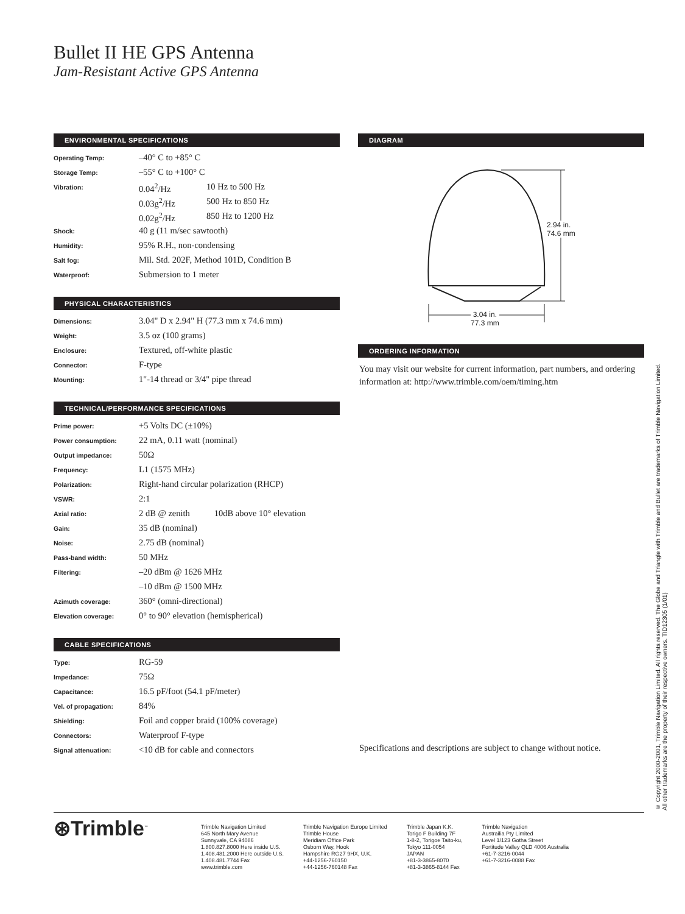Bullet II HE GPS Antenna
Jam-Resistant Active GPS Antenna
ENVIRONMENTAL SPECIFICATIONS
| Operating Temp: | –40° C to +85° C | |
| Storage Temp: | –55° C to +100° C | |
| Vibration: | 0.04<sup>2</sup>/Hz | 10 Hz to 500 Hz |
| | 0.03g<sup>2</sup>/Hz | 500 Hz to 850 Hz |
| | 0.02g<sup>2</sup>/Hz | 850 Hz to 1200 Hz |
| Shock: | 40 g (11 m/sec sawtooth) | |
| Humidity: | 95% R.H., non-condensing | |
| Salt fog: | Mil. Std. 202F, Method 101D, Condition B | |
| Waterproof: | Submersion to 1 meter | |
PHYSICAL CHARACTERISTICS
| Dimensions: | 3.04" D x 2.94" H (77.3 mm x 74.6 mm) |
| Weight: | 3.5 oz (100 grams) |
| Enclosure: | Textured, off-white plastic |
| Connector: | F-type |
| Mounting: | 1"-14 thread or 3/4" pipe thread |
TECHNICAL/PERFORMANCE SPECIFICATIONS
| Prime power: | +5 Volts DC (±10%) | |
| Power consumption: | 22 mA, 0.11 watt (nominal) | |
| Output impedance: | 50Ω | |
| Frequency: | L1 (1575 MHz) | |
| Polarization: | Right-hand circular polarization (RHCP) | |
| VSWR: | 2:1 | |
| Axial ratio: | 2 dB @ zenith | 10dB above 10° elevation |
| Gain: | 35 dB (nominal) | |
| Noise: | 2.75 dB (nominal) | |
| Pass-band width: | 50 MHz | |
| Filtering: | –20 dBm @ 1626 MHz | |
| | –10 dBm @ 1500 MHz | |
| Azimuth coverage: | 360° (omni-directional) | |
| Elevation coverage: | 0° to 90° elevation (hemispherical) | |
CABLE SPECIFICATIONS
| Type: | RG-59 |
| Impedance: | 75Ω |
| Capacitance: | 16.5 pF/foot (54.1 pF/meter) |
| Vel. of propagation: | 84% |
| Shielding: | Foil and copper braid (100% coverage) |
| Connectors: | Waterproof F-type |
| Signal attenuation: | <10 dB for cable and connectors |
DIAGRAM
2.94 in.
74.6 mm
3.04 in.
77.3 mm
ORDERING INFORMATION
You may visit our website for current information, part numbers, and ordering information at: http://www.trimble.com/oem/timing.htm
Specifications and descriptions are subject to change without notice.
© Copyright 2000-2001, Trimble Navigation Limited. All rights reserved. The Globe and Triangle with Trimble and Bullet are trademarks of Trimble Navigation Limited.
All other trademarks are the property of their respective owners. TID12305 (1/01)
⊛Trimble<sup>™</sup>
Trimble Navigation Limited
645 North Mary Avenue
Sunnyvale, CA 94086
1.800.827.8000 Here inside U.S.
1.408.481.2000 Here outside U.S.
1.408.481.7744 Fax
www.trimble.com
Trimble Navigation Europe Limited
Trimble House
Meridiam Office Park
Osborn Way, Hook
Hampshire RG27 9HX, U.K.
+44-1256-760150
+44-1256-760148 Fax
Trimble Japan K.K.
Torigo F Building 7F
1-8-2, Torigoe Taito-ku,
Tokyo 111-0054
JAPAN
+81-3-3865-8070
+81-3-3865-8144 Fax
Trimble Navigation
Austrailia Pty Limited
Level 1/123 Gotha Street
Fortitude Valley QLD 4006 Australia
+61-7-3216-0044
+61-7-3216-0088 Fax